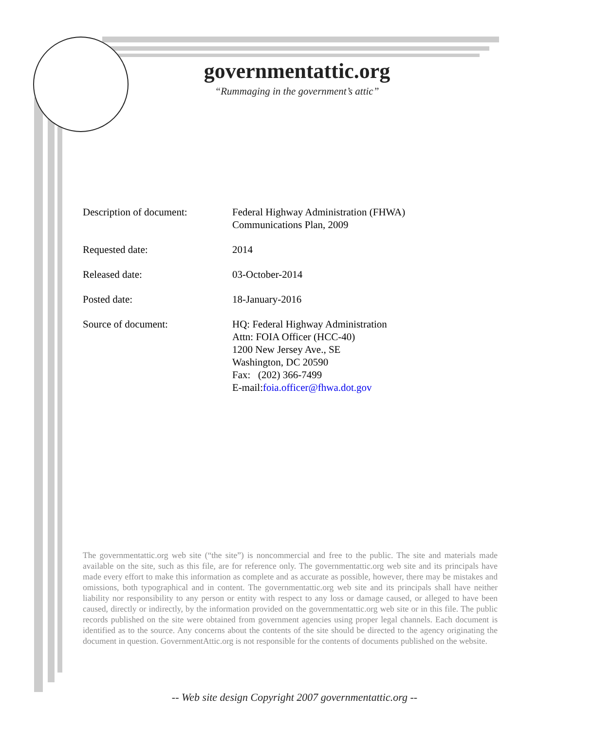governmentattic.org
“Rummaging in the government’s attic”
| Description of document: | Federal Highway Administration (FHWA) Communications Plan, 2009 |
| Requested date: | 2014 |
| Released date: | 03-October-2014 |
| Posted date: | 18-January-2016 |
| Source of document: | HQ: Federal Highway Administration Attn: FOIA Officer (HCC-40) 1200 New Jersey Ave., SE Washington, DC 20590 Fax: (202) 366-7499 E-mail: foia.officer@fhwa.dot.gov |
The governmentattic.org web site (“the site”) is noncommercial and free to the public. The site and materials made available on the site, such as this file, are for reference only. The governmentattic.org web site and its principals have made every effort to make this information as complete and as accurate as possible, however, there may be mistakes and omissions, both typographical and in content. The governmentattic.org web site and its principals shall have neither liability nor responsibility to any person or entity with respect to any loss or damage caused, or alleged to have been caused, directly or indirectly, by the information provided on the governmentattic.org web site or in this file. The public records published on the site were obtained from government agencies using proper legal channels. Each document is identified as to the source. Any concerns about the contents of the site should be directed to the agency originating the document in question. GovernmentAttic.org is not responsible for the contents of documents published on the website.
-- Web site design Copyright 2007 governmentattic.org --